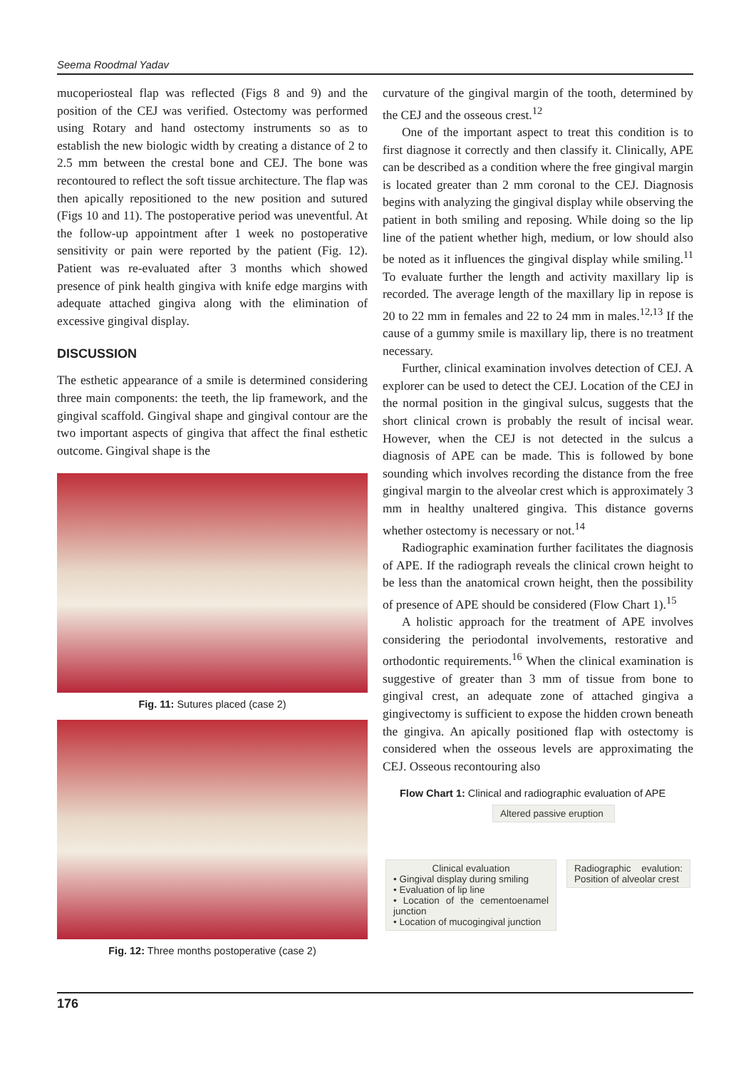Seema Roodmal Yadav
mucoperiosteal flap was reflected (Figs 8 and 9) and the position of the CEJ was verified. Ostectomy was performed using Rotary and hand ostectomy instruments so as to establish the new biologic width by creating a distance of 2 to 2.5 mm between the crestal bone and CEJ. The bone was recontoured to reflect the soft tissue architecture. The flap was then apically repositioned to the new position and sutured (Figs 10 and 11). The postoperative period was uneventful. At the follow-up appointment after 1 week no postoperative sensitivity or pain were reported by the patient (Fig. 12). Patient was re-evaluated after 3 months which showed presence of pink health gingiva with knife edge margins with adequate attached gingiva along with the elimination of excessive gingival display.
DISCUSSION
The esthetic appearance of a smile is determined considering three main components: the teeth, the lip framework, and the gingival scaffold. Gingival shape and gingival contour are the two important aspects of gingiva that affect the final esthetic outcome. Gingival shape is the
Fig. 11: Sutures placed (case 2)
Fig. 12: Three months postoperative (case 2)
curvature of the gingival margin of the tooth, determined by the CEJ and the osseous crest.<sup>12</sup>
One of the important aspect to treat this condition is to first diagnose it correctly and then classify it. Clinically, APE can be described as a condition where the free gingival margin is located greater than 2 mm coronal to the CEJ. Diagnosis begins with analyzing the gingival display while observing the patient in both smiling and reposing. While doing so the lip line of the patient whether high, medium, or low should also be noted as it influences the gingival display while smiling.<sup>11</sup> To evaluate further the length and activity maxillary lip is recorded. The average length of the maxillary lip in repose is 20 to 22 mm in females and 22 to 24 mm in males.<sup>12,13</sup> If the cause of a gummy smile is maxillary lip, there is no treatment necessary.
Further, clinical examination involves detection of CEJ. A explorer can be used to detect the CEJ. Location of the CEJ in the normal position in the gingival sulcus, suggests that the short clinical crown is probably the result of incisal wear. However, when the CEJ is not detected in the sulcus a diagnosis of APE can be made. This is followed by bone sounding which involves recording the distance from the free gingival margin to the alveolar crest which is approximately 3 mm in healthy unaltered gingiva. This distance governs whether ostectomy is necessary or not.<sup>14</sup>
Radiographic examination further facilitates the diagnosis of APE. If the radiograph reveals the clinical crown height to be less than the anatomical crown height, then the possibility of presence of APE should be considered (Flow Chart 1).<sup>15</sup>
A holistic approach for the treatment of APE involves considering the periodontal involvements, restorative and orthodontic requirements.<sup>16</sup> When the clinical examination is suggestive of greater than 3 mm of tissue from bone to gingival crest, an adequate zone of attached gingiva a gingivectomy is sufficient to expose the hidden crown beneath the gingiva. An apically positioned flap with ostectomy is considered when the osseous levels are approximating the CEJ. Osseous recontouring also
Flow Chart 1: Clinical and radiographic evaluation of APE
Altered passive eruption
Clinical evaluation
• Gingival display during smiling
• Evaluation of lip line
• Location of the cementoenamel junction
• Location of mucogingival junction
Radiographic evalution: Position of alveolar crest
176